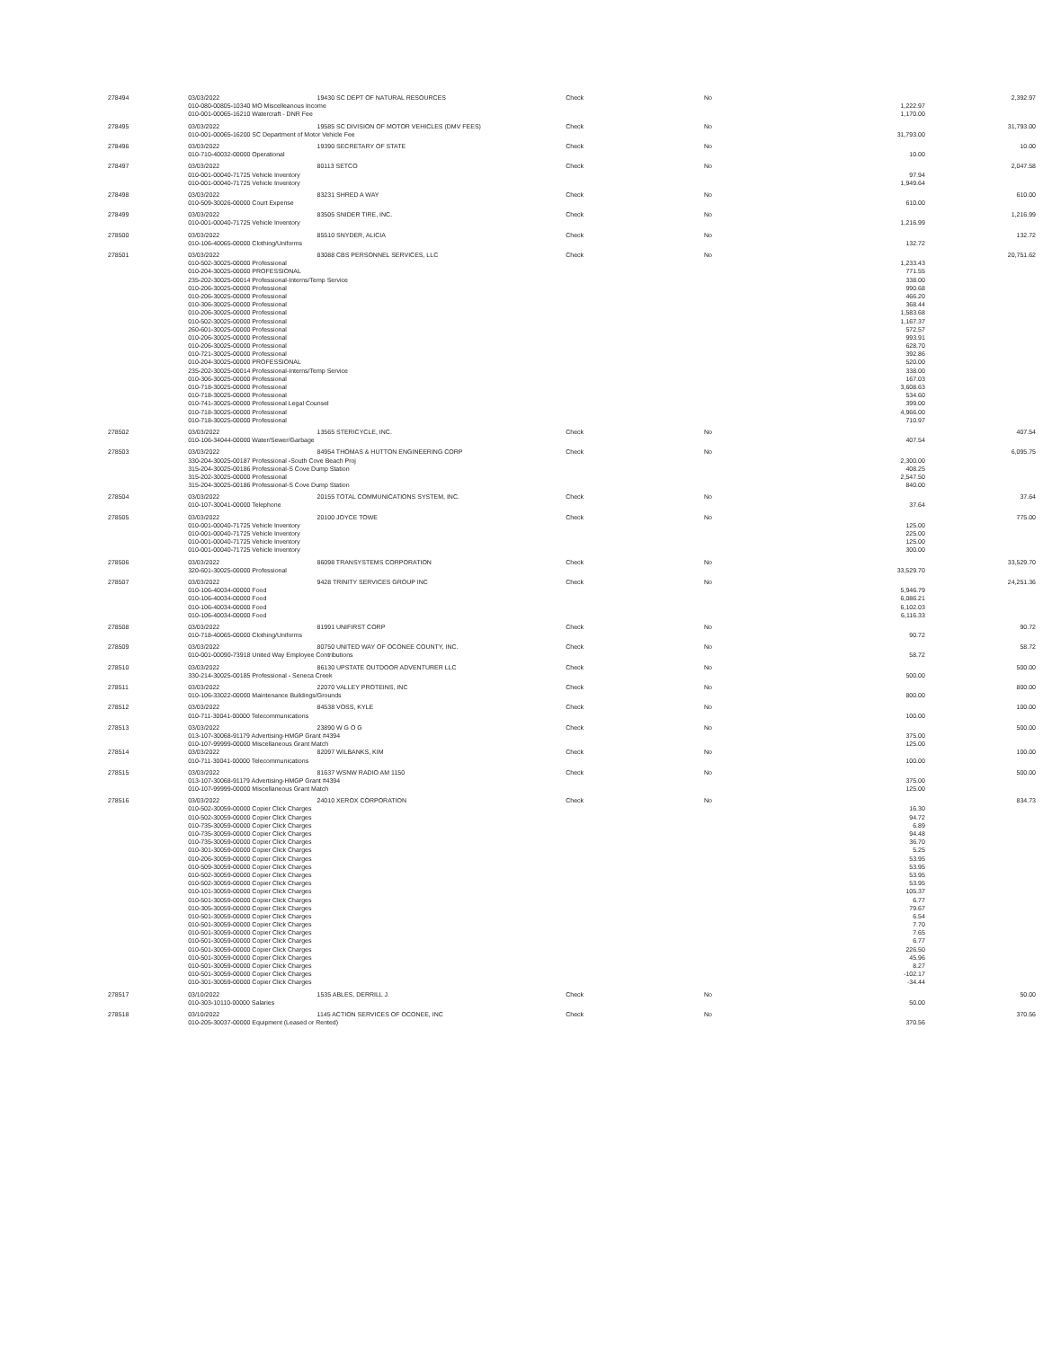| 278494 | 03/03/2022 | 19430 SC DEPT OF NATURAL RESOURCES | Check | No | | 2,392.97 |
| | 010-080-00805-10340 MO Miscelleanous Income | | | | 1,222.97 | |
| | 010-001-00065-16210 Watercraft - DNR Fee | | | | 1,170.00 | |
| 278495 | 03/03/2022 | 19585 SC DIVISION OF MOTOR VEHICLES (DMV FEES) | Check | No | | 31,793.00 |
| | 010-001-00065-16200 SC Department of Motor Vehicle Fee | | | | 31,793.00 | |
| 278496 | 03/03/2022 | 19390 SECRETARY OF STATE | Check | No | | 10.00 |
| | 010-710-40032-00000 Operational | | | | 10.00 | |
| 278497 | 03/03/2022 | 80113 SETCO | Check | No | | 2,047.58 |
| | 010-001-00040-71725 Vehicle Inventory | | | | 97.94 | |
| | 010-001-00040-71725 Vehicle Inventory | | | | 1,949.64 | |
| 278498 | 03/03/2022 | 83231 SHRED A WAY | Check | No | | 610.00 |
| | 010-509-30026-00000 Court Expense | | | | 610.00 | |
| 278499 | 03/03/2022 | 83505 SNIDER TIRE, INC. | Check | No | | 1,216.99 |
| | 010-001-00040-71725 Vehicle Inventory | | | | 1,216.99 | |
| 278500 | 03/03/2022 | 85510 SNYDER, ALICIA | Check | No | | 132.72 |
| | 010-106-40065-00000 Clothing/Uniforms | | | | 132.72 | |
| 278501 | 03/03/2022 | 83088 CBS PERSONNEL SERVICES, LLC | Check | No | | 20,751.62 |
| | 010-502-30025-00000 Professional | | | | 1,233.43 | |
| | 010-204-30025-00000 PROFESSIONAL | | | | 771.55 | |
| | 235-202-30025-00014 Professional-Interns/Temp Service | | | | 338.00 | |
| | 010-206-30025-00000 Professional | | | | 990.68 | |
| | 010-206-30025-00000 Professional | | | | 466.20 | |
| | 010-306-30025-00000 Professional | | | | 368.44 | |
| | 010-206-30025-00000 Professional | | | | 1,583.68 | |
| | 010-502-30025-00000 Professional | | | | 1,167.37 | |
| | 260-601-30025-00000 Professional | | | | 572.57 | |
| | 010-206-30025-00000 Professional | | | | 993.91 | |
| | 010-206-30025-00000 Professional | | | | 628.70 | |
| | 010-721-30025-00000 Professional | | | | 392.86 | |
| | 010-204-30025-00000 PROFESSIONAL | | | | 520.00 | |
| | 235-202-30025-00014 Professional-Interns/Temp Service | | | | 338.00 | |
| | 010-306-30025-00000 Professional | | | | 167.03 | |
| | 010-718-30025-00000 Professional | | | | 3,608.63 | |
| | 010-718-30025-00000 Professional | | | | 534.60 | |
| | 010-741-30025-00000 Professional Legal Counsel | | | | 399.00 | |
| | 010-718-30025-00000 Professional | | | | 4,966.00 | |
| | 010-718-30025-00000 Professional | | | | 710.97 | |
| 278502 | 03/03/2022 | 13565 STERICYCLE, INC. | Check | No | | 407.54 |
| | 010-106-34044-00000 Water/Sewer/Garbage | | | | 407.54 | |
| 278503 | 03/03/2022 | 84954 THOMAS & HUTTON ENGINEERING CORP | Check | No | | 6,095.75 |
| | 330-204-30025-00187 Professional -South Cove Beach Proj | | | | 2,300.00 | |
| | 315-204-30025-00186 Professional-S Cove Dump Station | | | | 408.25 | |
| | 315-202-30025-00000 Professional | | | | 2,547.50 | |
| | 315-204-30025-00186 Professional-S Cove Dump Station | | | | 840.00 | |
| 278504 | 03/03/2022 | 20155 TOTAL COMMUNICATIONS SYSTEM, INC. | Check | No | | 37.64 |
| | 010-107-30041-00000 Telephone | | | | 37.64 | |
| 278505 | 03/03/2022 | 20100 JOYCE TOWE | Check | No | | 775.00 |
| | 010-001-00040-71725 Vehicle Inventory | | | | 125.00 | |
| | 010-001-00040-71725 Vehicle Inventory | | | | 225.00 | |
| | 010-001-00040-71725 Vehicle Inventory | | | | 125.00 | |
| | 010-001-00040-71725 Vehicle Inventory | | | | 300.00 | |
| 278506 | 03/03/2022 | 86098 TRANSYSTEMS CORPORATION | Check | No | | 33,529.70 |
| | 320-601-30025-00000 Professional | | | | 33,529.70 | |
| 278507 | 03/03/2022 | 9428 TRINITY SERVICES GROUP INC | Check | No | | 24,251.36 |
| | 010-106-40034-00000 Food | | | | 5,946.79 | |
| | 010-106-40034-00000 Food | | | | 6,086.21 | |
| | 010-106-40034-00000 Food | | | | 6,102.03 | |
| | 010-106-40034-00000 Food | | | | 6,116.33 | |
| 278508 | 03/03/2022 | 81991 UNIFIRST CORP | Check | No | | 90.72 |
| | 010-718-40065-00000 Clothing/Uniforms | | | | 90.72 | |
| 278509 | 03/03/2022 | 80750 UNITED WAY OF OCONEE COUNTY, INC. | Check | No | | 58.72 |
| | 010-001-00090-73918 United Way Employee Contributions | | | | 58.72 | |
| 278510 | 03/03/2022 | 86130 UPSTATE OUTDOOR ADVENTURER LLC | Check | No | | 500.00 |
| | 330-214-30025-00185 Professional - Seneca Creek | | | | 500.00 | |
| 278511 | 03/03/2022 | 22070 VALLEY PROTEINS, INC | Check | No | | 800.00 |
| | 010-106-33022-00000 Maintenance Buildings/Grounds | | | | 800.00 | |
| 278512 | 03/03/2022 | 84538 VOSS, KYLE | Check | No | | 100.00 |
| | 010-711-30041-00000 Telecommunications | | | | 100.00 | |
| 278513 | 03/03/2022 | 23890 W G O G | Check | No | | 500.00 |
| | 013-107-30068-91179 Advertising-HMGP Grant #4394 | | | | 375.00 | |
| | 010-107-99999-00000 Miscellaneous Grant Match | | | | 125.00 | |
| 278514 | 03/03/2022 | 82097 WILBANKS, KIM | Check | No | | 100.00 |
| | 010-711-30041-00000 Telecommunications | | | | 100.00 | |
| 278515 | 03/03/2022 | 81637 WSNW RADIO AM 1150 | Check | No | | 500.00 |
| | 013-107-30068-91179 Advertising-HMGP Grant #4394 | | | | 375.00 | |
| | 010-107-99999-00000 Miscellaneous Grant Match | | | | 125.00 | |
| 278516 | 03/03/2022 | 24010 XEROX CORPORATION | Check | No | | 834.73 |
| | 010-502-30059-00000 Copier Click Charges | | | | 16.30 | |
| | 010-502-30059-00000 Copier Click Charges | | | | 94.72 | |
| | 010-735-30059-00000 Copier Click Charges | | | | 6.89 | |
| | 010-735-30059-00000 Copier Click Charges | | | | 94.48 | |
| | 010-735-30059-00000 Copier Click Charges | | | | 36.70 | |
| | 010-301-30059-00000 Copier Click Charges | | | | 5.25 | |
| | 010-206-30059-00000 Copier Click Charges | | | | 53.95 | |
| | 010-509-30059-00000 Copier Click Charges | | | | 53.95 | |
| | 010-502-30059-00000 Copier Click Charges | | | | 53.95 | |
| | 010-502-30059-00000 Copier Click Charges | | | | 53.95 | |
| | 010-101-30059-00000 Copier Click Charges | | | | 105.37 | |
| | 010-501-30059-00000 Copier Click Charges | | | | 6.77 | |
| | 010-305-30059-00000 Copier Click Charges | | | | 79.67 | |
| | 010-501-30059-00000 Copier Click Charges | | | | 6.54 | |
| | 010-501-30059-00000 Copier Click Charges | | | | 7.70 | |
| | 010-501-30059-00000 Copier Click Charges | | | | 7.65 | |
| | 010-501-30059-00000 Copier Click Charges | | | | 6.77 | |
| | 010-501-30059-00000 Copier Click Charges | | | | 226.50 | |
| | 010-501-30059-00000 Copier Click Charges | | | | 45.96 | |
| | 010-501-30059-00000 Copier Click Charges | | | | 8.27 | |
| | 010-501-30059-00000 Copier Click Charges | | | | -102.17 | |
| | 010-301-30059-00000 Copier Click Charges | | | | -34.44 | |
| 278517 | 03/10/2022 | 1535 ABLES, DERRILL J. | Check | No | | 50.00 |
| | 010-303-10110-00000 Salaries | | | | 50.00 | |
| 278518 | 03/10/2022 | 1145 ACTION SERVICES OF OCONEE, INC | Check | No | | 370.56 |
| | 010-205-30037-00000 Equipment (Leased or Rented) | | | | 370.56 | |